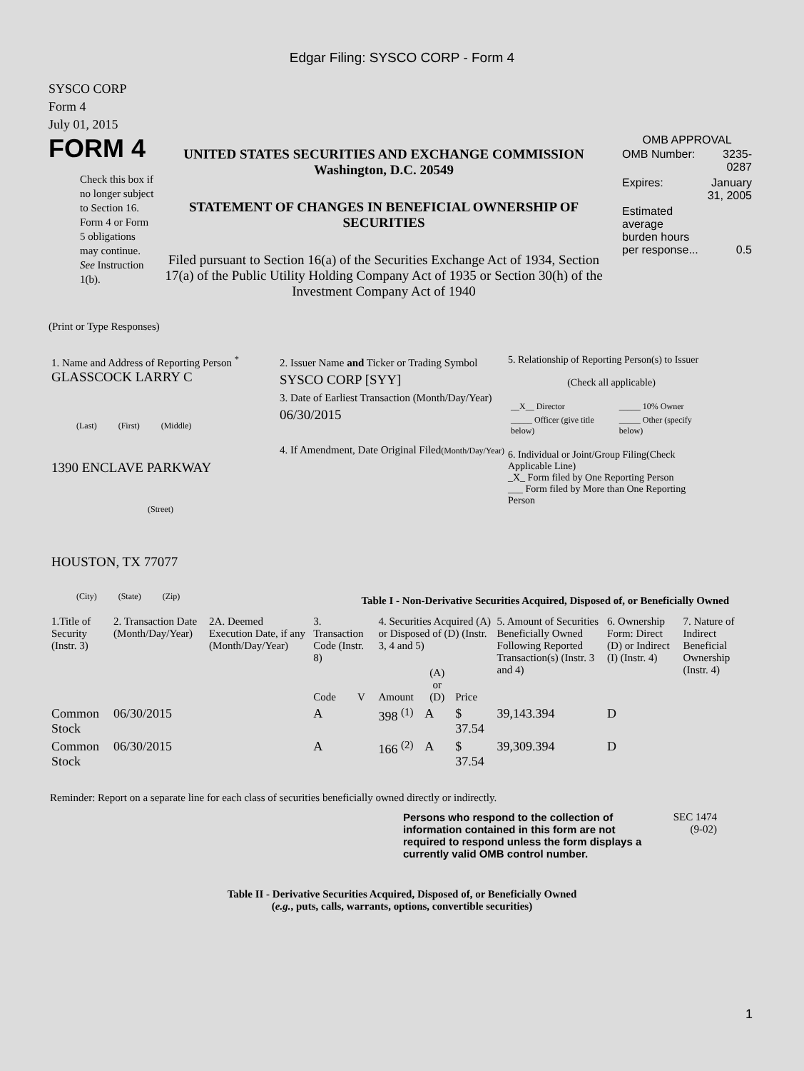Edgar Filing: SYSCO CORP - Form 4
SYSCO CORP
Form 4
July 01, 2015
FORM 4
Check this box if no longer subject to Section 16. Form 4 or Form 5 obligations may continue. See Instruction 1(b).
UNITED STATES SECURITIES AND EXCHANGE COMMISSION
Washington, D.C. 20549
STATEMENT OF CHANGES IN BENEFICIAL OWNERSHIP OF SECURITIES
Filed pursuant to Section 16(a) of the Securities Exchange Act of 1934, Section 17(a) of the Public Utility Holding Company Act of 1935 or Section 30(h) of the Investment Company Act of 1940
OMB APPROVAL
| OMB Number: | 3235-0287 |
| Expires: | January 31, 2005 |
| Estimated average burden hours per response... | 0.5 |
(Print or Type Responses)
1. Name and Address of Reporting Person <sup>*</sup>
GLASSCOCK LARRY C
(Last) (First) (Middle)
1390 ENCLAVE PARKWAY
(Street)
HOUSTON, TX 77077
(City) (State) (Zip)
2. Issuer Name and Ticker or Trading Symbol
SYSCO CORP [SYY]
3. Date of Earliest Transaction (Month/Day/Year)
06/30/2015
4. If Amendment, Date Original Filed(Month/Day/Year)
5. Relationship of Reporting Person(s) to Issuer
(Check all applicable)
| __X__ Director | _____ 10% Owner |
| _____ Officer (give title below) | _____ Other (specify below) |
6. Individual or Joint/Group Filing(Check Applicable Line)
_X_ Form filed by One Reporting Person
___ Form filed by More than One Reporting Person
Table I - Non-Derivative Securities Acquired, Disposed of, or Beneficially Owned
| 1.Title of Security (Instr. 3) | 2. Transaction Date (Month/Day/Year) | 2A. Deemed Execution Date, if any (Month/Day/Year) | 3. Transaction Code (Instr. 8) | | 4. Securities Acquired (A) or Disposed of (D) (Instr. 3, 4 and 5) | | | 5. Amount of Securities Beneficially Owned Following Reported Transaction(s) (Instr. 3 and 4) | 6. Ownership Form: Direct (D) or Indirect (I) (Instr. 4) | 7. Nature of Indirect Beneficial Ownership (Instr. 4) |
| --- | --- | --- | --- | --- | --- | --- | --- | --- | --- | --- |
| | | | Code | V | Amount | (A) or (D) | Price | | | |
| Common Stock | 06/30/2015 | | A | | 398 <sup>(1)</sup> | A | $ 37.54 | 39,143.394 | D | |
| Common Stock | 06/30/2015 | | A | | 166 <sup>(2)</sup> | A | $ 37.54 | 39,309.394 | D | |
Reminder: Report on a separate line for each class of securities beneficially owned directly or indirectly.
Persons who respond to the collection of information contained in this form are not required to respond unless the form displays a currently valid OMB control number.
SEC 1474
(9-02)
Table II - Derivative Securities Acquired, Disposed of, or Beneficially Owned
(e.g., puts, calls, warrants, options, convertible securities)
1